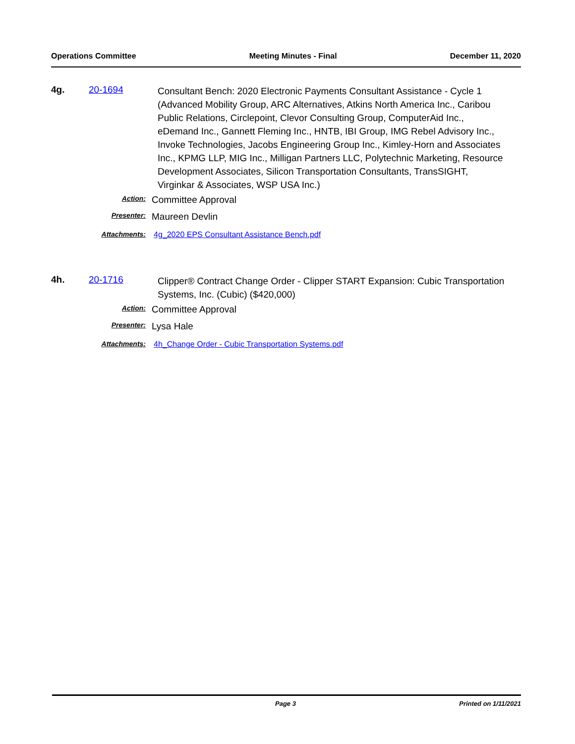Operations Committee Meeting Minutes - Final December 11, 2020
4g. 20-1694
Consultant Bench: 2020 Electronic Payments Consultant Assistance - Cycle 1 (Advanced Mobility Group, ARC Alternatives, Atkins North America Inc., Caribou Public Relations, Circlepoint, Clevor Consulting Group, ComputerAid Inc., eDemand Inc., Gannett Fleming Inc., HNTB, IBI Group, IMG Rebel Advisory Inc., Invoke Technologies, Jacobs Engineering Group Inc., Kimley-Horn and Associates Inc., KPMG LLP, MIG Inc., Milligan Partners LLC, Polytechnic Marketing, Resource Development Associates, Silicon Transportation Consultants, TransSIGHT, Virginkar & Associates, WSP USA Inc.)
Action:
Committee Approval
Presenter:
Maureen Devlin
Attachments: 4g_2020 EPS Consultant Assistance Bench.pdf
4h. 20-1716
Clipper® Contract Change Order - Clipper START Expansion: Cubic Transportation Systems, Inc. (Cubic) ($420,000)
Action:
Committee Approval
Presenter:
Lysa Hale
Attachments: 4h_Change Order - Cubic Transportation Systems.pdf
Page 3 Printed on 1/11/2021